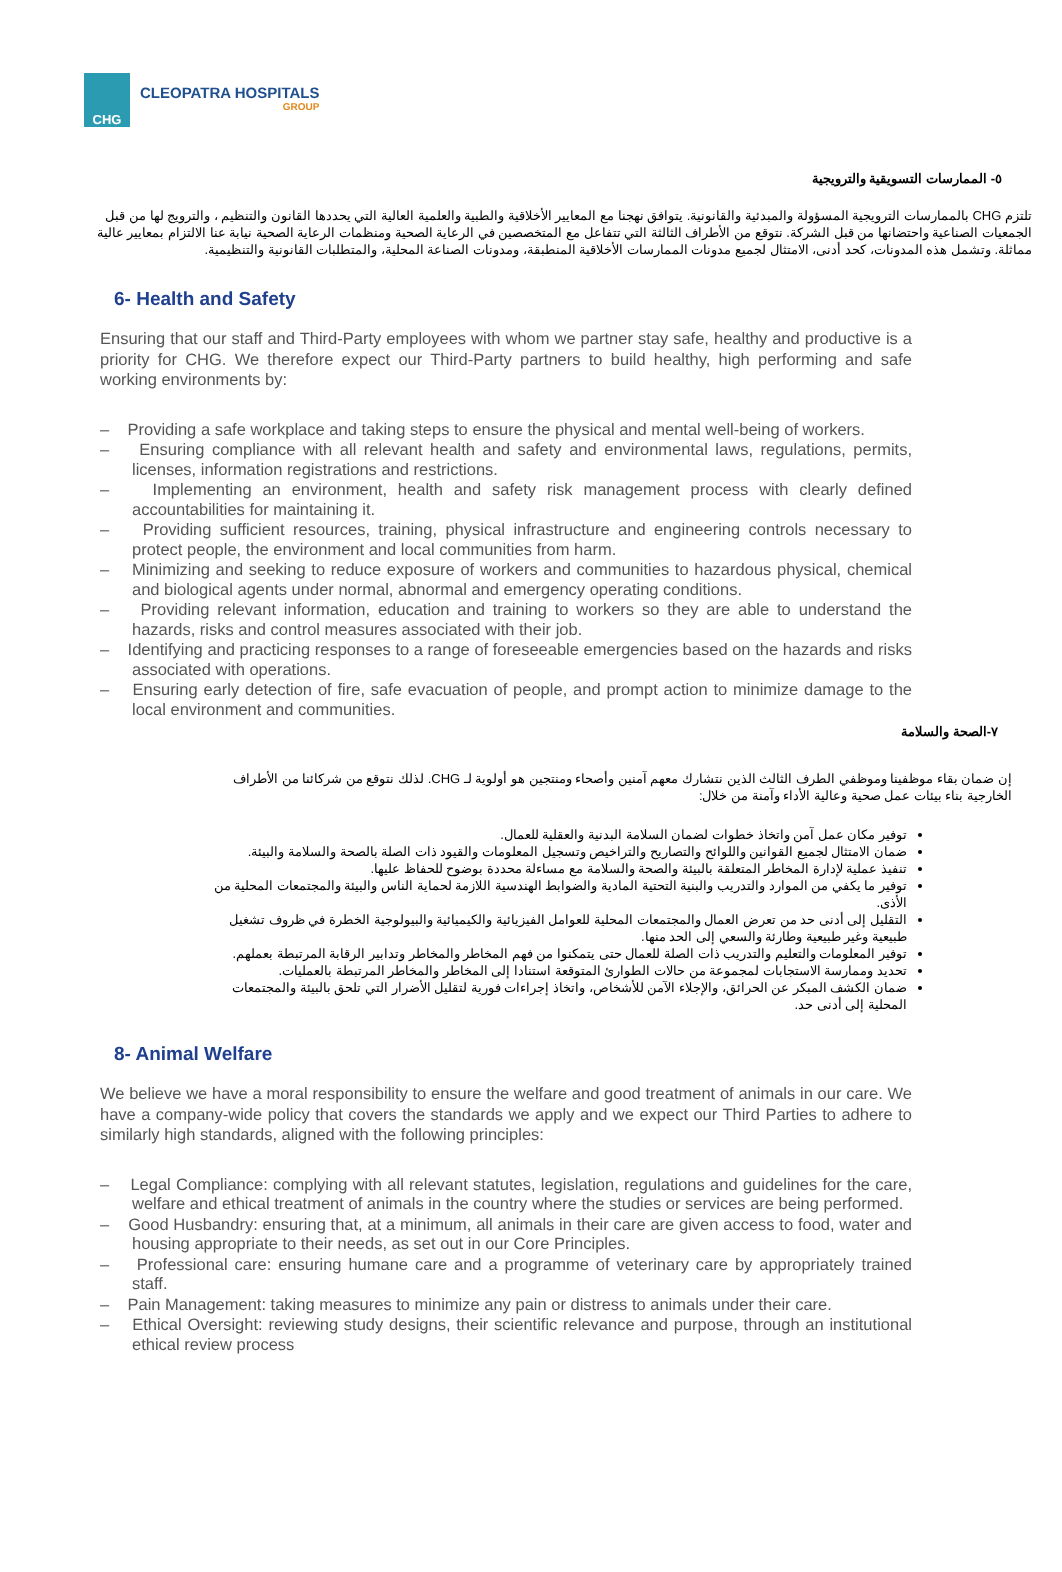CHG
CLEOPATRA HOSPITALS
GROUP
٥- الممارسات التسويقية والترويجية
تلتزم CHG بالممارسات الترويجية المسؤولة والمبدئية والقانونية. يتوافق نهجنا مع المعايير الأخلاقية والطبية والعلمية العالية التي يحددها القانون والتنظيم ، والترويج لها من قبل الجمعيات الصناعية واحتضانها من قبل الشركة. نتوقع من الأطراف الثالثة التي تتفاعل مع المتخصصين في الرعاية الصحية ومنظمات الرعاية الصحية نيابة عنا الالتزام بمعايير عالية مماثلة. وتشمل هذه المدونات، كحد أدنى، الامتثال لجميع مدونات الممارسات الأخلاقية المنطبقة، ومدونات الصناعة المحلية، والمتطلبات القانونية والتنظيمية.
6- Health and Safety
Ensuring that our staff and Third-Party employees with whom we partner stay safe, healthy and productive is a priority for CHG. We therefore expect our Third-Party partners to build healthy, high performing and safe working environments by:
– Providing a safe workplace and taking steps to ensure the physical and mental well-being of workers.
– Ensuring compliance with all relevant health and safety and environmental laws, regulations, permits, licenses, information registrations and restrictions.
– Implementing an environment, health and safety risk management process with clearly defined accountabilities for maintaining it.
– Providing sufficient resources, training, physical infrastructure and engineering controls necessary to protect people, the environment and local communities from harm.
– Minimizing and seeking to reduce exposure of workers and communities to hazardous physical, chemical and biological agents under normal, abnormal and emergency operating conditions.
– Providing relevant information, education and training to workers so they are able to understand the hazards, risks and control measures associated with their job.
– Identifying and practicing responses to a range of foreseeable emergencies based on the hazards and risks associated with operations.
– Ensuring early detection of fire, safe evacuation of people, and prompt action to minimize damage to the local environment and communities.
٧-الصحة والسلامة
إن ضمان بقاء موظفينا وموظفي الطرف الثالث الذين نتشارك معهم آمنين وأصحاء ومنتجين هو أولوية لـ CHG. لذلك نتوقع من شركائنا من الأطراف الخارجية بناء بيئات عمل صحية وعالية الأداء وآمنة من خلال:
توفير مكان عمل آمن واتخاذ خطوات لضمان السلامة البدنية والعقلية للعمال.
ضمان الامتثال لجميع القوانين واللوائح والتصاريح والتراخيص وتسجيل المعلومات والقيود ذات الصلة بالصحة والسلامة والبيئة.
تنفيذ عملية لإدارة المخاطر المتعلقة بالبيئة والصحة والسلامة مع مساءلة محددة بوضوح للحفاظ عليها.
توفير ما يكفي من الموارد والتدريب والبنية التحتية المادية والضوابط الهندسية اللازمة لحماية الناس والبيئة والمجتمعات المحلية من الأذى.
التقليل إلى أدنى حد من تعرض العمال والمجتمعات المحلية للعوامل الفيزيائية والكيميائية والبيولوجية الخطرة في ظروف تشغيل طبيعية وغير طبيعية وطارئة والسعي إلى الحد منها.
توفير المعلومات والتعليم والتدريب ذات الصلة للعمال حتى يتمكنوا من فهم المخاطر والمخاطر وتدابير الرقابة المرتبطة بعملهم.
تحديد وممارسة الاستجابات لمجموعة من حالات الطوارئ المتوقعة استنادا إلى المخاطر والمخاطر المرتبطة بالعمليات.
ضمان الكشف المبكر عن الحرائق، والإجلاء الآمن للأشخاص، واتخاذ إجراءات فورية لتقليل الأضرار التي تلحق بالبيئة والمجتمعات المحلية إلى أدنى حد.
8- Animal Welfare
We believe we have a moral responsibility to ensure the welfare and good treatment of animals in our care. We have a company-wide policy that covers the standards we apply and we expect our Third Parties to adhere to similarly high standards, aligned with the following principles:
– Legal Compliance: complying with all relevant statutes, legislation, regulations and guidelines for the care, welfare and ethical treatment of animals in the country where the studies or services are being performed.
– Good Husbandry: ensuring that, at a minimum, all animals in their care are given access to food, water and housing appropriate to their needs, as set out in our Core Principles.
– Professional care: ensuring humane care and a programme of veterinary care by appropriately trained staff.
– Pain Management: taking measures to minimize any pain or distress to animals under their care.
– Ethical Oversight: reviewing study designs, their scientific relevance and purpose, through an institutional ethical review process